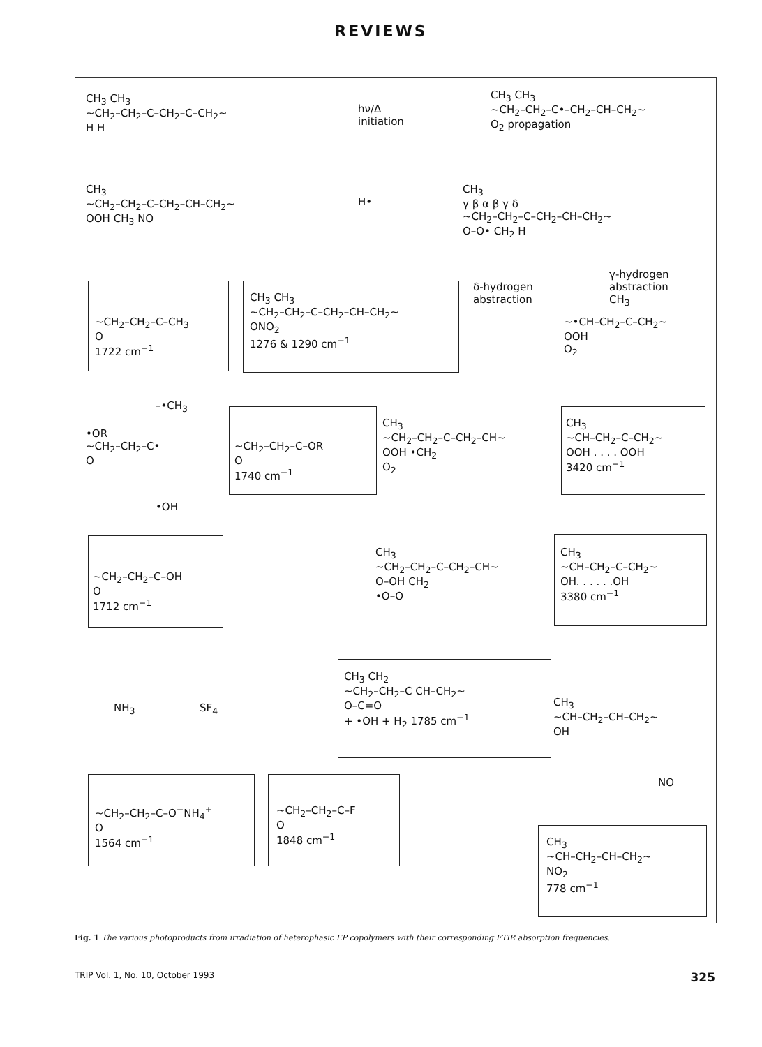REVIEWS
CH<sub>3</sub> CH<sub>3</sub>
~CH<sub>2</sub>–CH<sub>2</sub>–C–CH<sub>2</sub>–C–CH<sub>2</sub>~
H H
hν/Δ
initiation
CH<sub>3</sub> CH<sub>3</sub>
~CH<sub>2</sub>–CH<sub>2</sub>–C•–CH<sub>2</sub>–CH–CH<sub>2</sub>~
O<sub>2</sub> propagation
CH<sub>3</sub>
~CH<sub>2</sub>–CH<sub>2</sub>–C–CH<sub>2</sub>–CH–CH<sub>2</sub>~
OOH CH<sub>3</sub> NO
H•
CH<sub>3</sub>
γ β α β γ δ
~CH<sub>2</sub>–CH<sub>2</sub>–C–CH<sub>2</sub>–CH–CH<sub>2</sub>~
O–O• CH<sub>2</sub> H
~CH<sub>2</sub>–CH<sub>2</sub>–C–CH<sub>3</sub>
O
1722 cm<sup>−1</sup>
CH<sub>3</sub> CH<sub>3</sub>
~CH<sub>2</sub>–CH<sub>2</sub>–C–CH<sub>2</sub>–CH–CH<sub>2</sub>~
ONO<sub>2</sub>
1276 & 1290 cm<sup>−1</sup>
δ-hydrogen
abstraction
γ-hydrogen
abstraction
CH<sub>3</sub>
~•CH–CH<sub>2</sub>–C–CH<sub>2</sub>~
OOH
O<sub>2</sub>
–•CH<sub>3</sub>
•OR
~CH<sub>2</sub>–CH<sub>2</sub>–C•
O
~CH<sub>2</sub>–CH<sub>2</sub>–C–OR
O
1740 cm<sup>−1</sup>
CH<sub>3</sub>
~CH<sub>2</sub>–CH<sub>2</sub>–C–CH<sub>2</sub>–CH~
OOH •CH<sub>2</sub>
O<sub>2</sub>
CH<sub>3</sub>
~CH–CH<sub>2</sub>–C–CH<sub>2</sub>~
OOH . . . . OOH
3420 cm<sup>−1</sup>
•OH
~CH<sub>2</sub>–CH<sub>2</sub>–C–OH
O
1712 cm<sup>−1</sup>
CH<sub>3</sub>
~CH<sub>2</sub>–CH<sub>2</sub>–C–CH<sub>2</sub>–CH~
O–OH CH<sub>2</sub>
•O–O
CH<sub>3</sub>
~CH–CH<sub>2</sub>–C–CH<sub>2</sub>~
OH. . . . . .OH
3380 cm<sup>−1</sup>
CH<sub>3</sub> CH<sub>2</sub>
~CH<sub>2</sub>–CH<sub>2</sub>–C CH–CH<sub>2</sub>~
O–C=O
+ •OH + H<sub>2</sub> 1785 cm<sup>−1</sup>
NH<sub>3</sub> SF<sub>4</sub>
CH<sub>3</sub>
~CH–CH<sub>2</sub>–CH–CH<sub>2</sub>~
OH
NO
~CH<sub>2</sub>–CH<sub>2</sub>–C–O<sup>−</sup>NH<sub>4</sub><sup>+</sup>
O
1564 cm<sup>−1</sup>
~CH<sub>2</sub>–CH<sub>2</sub>–C–F
O
1848 cm<sup>−1</sup>
CH<sub>3</sub>
~CH–CH<sub>2</sub>–CH–CH<sub>2</sub>~
NO<sub>2</sub>
778 cm<sup>−1</sup>
Fig. 1 The various photoproducts from irradiation of heterophasic EP copolymers with their corresponding FTIR absorption frequencies.
TRIP Vol. 1, No. 10, October 1993 325